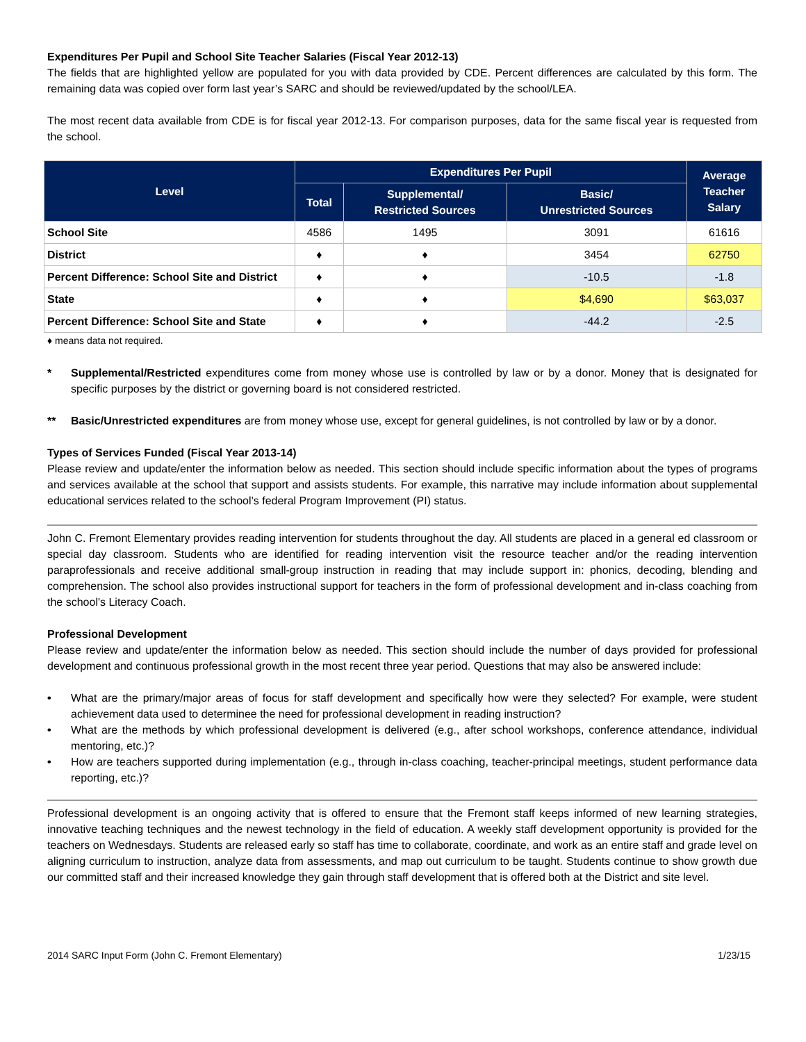Expenditures Per Pupil and School Site Teacher Salaries (Fiscal Year 2012-13)
The fields that are highlighted yellow are populated for you with data provided by CDE. Percent differences are calculated by this form. The remaining data was copied over form last year’s SARC and should be reviewed/updated by the school/LEA.
The most recent data available from CDE is for fiscal year 2012-13. For comparison purposes, data for the same fiscal year is requested from the school.
| Level | Expenditures Per Pupil | | | Average Teacher Salary |
| --- | --- | --- | --- | --- |
| | Total | Supplemental/ Restricted Sources | Basic/ Unrestricted Sources | |
| School Site | 4586 | 1495 | 3091 | 61616 |
| District | ♦ | ♦ | 3454 | 62750 |
| Percent Difference: School Site and District | ♦ | ♦ | -10.5 | -1.8 |
| State | ♦ | ♦ | $4,690 | $63,037 |
| Percent Difference: School Site and State | ♦ | ♦ | -44.2 | -2.5 |
♦ means data not required.
* Supplemental/Restricted expenditures come from money whose use is controlled by law or by a donor. Money that is designated for specific purposes by the district or governing board is not considered restricted.
** Basic/Unrestricted expenditures are from money whose use, except for general guidelines, is not controlled by law or by a donor.
Types of Services Funded (Fiscal Year 2013-14)
Please review and update/enter the information below as needed. This section should include specific information about the types of programs and services available at the school that support and assists students. For example, this narrative may include information about supplemental educational services related to the school’s federal Program Improvement (PI) status.
John C. Fremont Elementary provides reading intervention for students throughout the day. All students are placed in a general ed classroom or special day classroom. Students who are identified for reading intervention visit the resource teacher and/or the reading intervention paraprofessionals and receive additional small-group instruction in reading that may include support in: phonics, decoding, blending and comprehension. The school also provides instructional support for teachers in the form of professional development and in-class coaching from the school's Literacy Coach.
Professional Development
Please review and update/enter the information below as needed. This section should include the number of days provided for professional development and continuous professional growth in the most recent three year period. Questions that may also be answered include:
• What are the primary/major areas of focus for staff development and specifically how were they selected? For example, were student achievement data used to determinee the need for professional development in reading instruction?
• What are the methods by which professional development is delivered (e.g., after school workshops, conference attendance, individual mentoring, etc.)?
• How are teachers supported during implementation (e.g., through in-class coaching, teacher-principal meetings, student performance data reporting, etc.)?
Professional development is an ongoing activity that is offered to ensure that the Fremont staff keeps informed of new learning strategies, innovative teaching techniques and the newest technology in the field of education. A weekly staff development opportunity is provided for the teachers on Wednesdays. Students are released early so staff has time to collaborate, coordinate, and work as an entire staff and grade level on aligning curriculum to instruction, analyze data from assessments, and map out curriculum to be taught. Students continue to show growth due our committed staff and their increased knowledge they gain through staff development that is offered both at the District and site level.
2014 SARC Input Form (John C. Fremont Elementary) 1/23/15